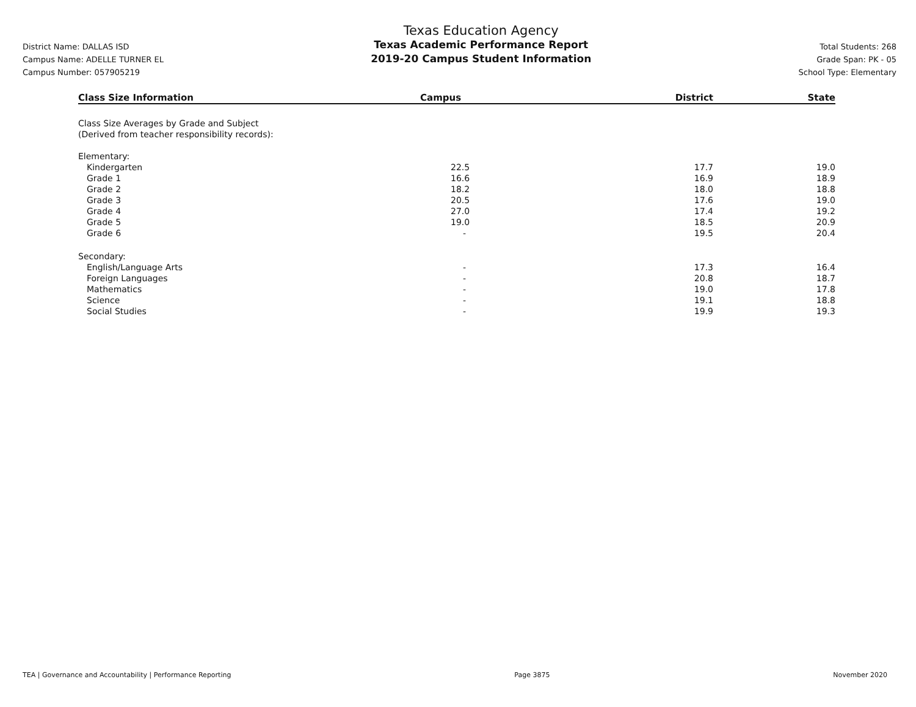District Name: DALLAS ISD
Campus Name: ADELLE TURNER EL
Campus Number: 057905219
Texas Education Agency
Texas Academic Performance Report
2019-20 Campus Student Information
Total Students: 268
Grade Span: PK - 05
School Type: Elementary
| Class Size Information | Campus | District | State |
| --- | --- | --- | --- |
| Class Size Averages by Grade and Subject (Derived from teacher responsibility records): | | | |
| Elementary: | | | |
| Kindergarten | 22.5 | 17.7 | 19.0 |
| Grade 1 | 16.6 | 16.9 | 18.9 |
| Grade 2 | 18.2 | 18.0 | 18.8 |
| Grade 3 | 20.5 | 17.6 | 19.0 |
| Grade 4 | 27.0 | 17.4 | 19.2 |
| Grade 5 | 19.0 | 18.5 | 20.9 |
| Grade 6 | - | 19.5 | 20.4 |
| Secondary: | | | |
| English/Language Arts | - | 17.3 | 16.4 |
| Foreign Languages | - | 20.8 | 18.7 |
| Mathematics | - | 19.0 | 17.8 |
| Science | - | 19.1 | 18.8 |
| Social Studies | - | 19.9 | 19.3 |
TEA | Governance and Accountability | Performance Reporting Page 3875 November 2020